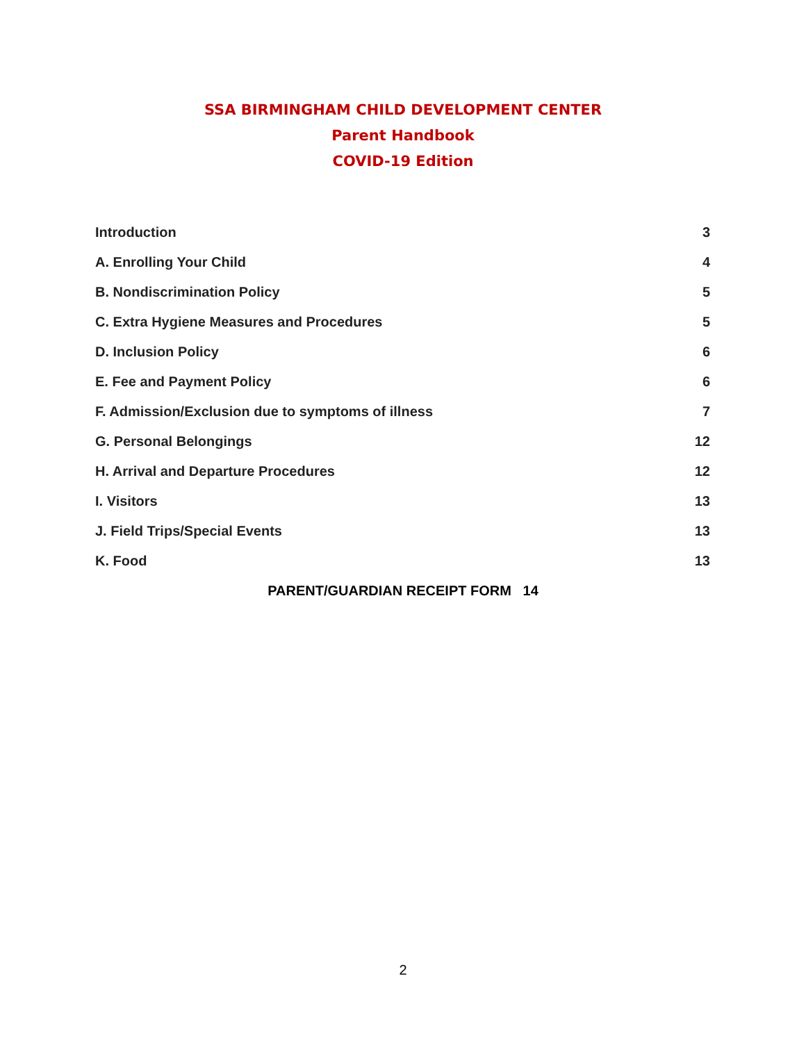SSA BIRMINGHAM CHILD DEVELOPMENT CENTER
Parent Handbook
COVID-19 Edition
Introduction 3
A. Enrolling Your Child 4
B. Nondiscrimination Policy 5
C. Extra Hygiene Measures and Procedures 5
D. Inclusion Policy 6
E. Fee and Payment Policy 6
F. Admission/Exclusion due to symptoms of illness 7
G. Personal Belongings 12
H. Arrival and Departure Procedures 12
I. Visitors 13
J. Field Trips/Special Events 13
K. Food 13
PARENT/GUARDIAN RECEIPT FORM 14
2